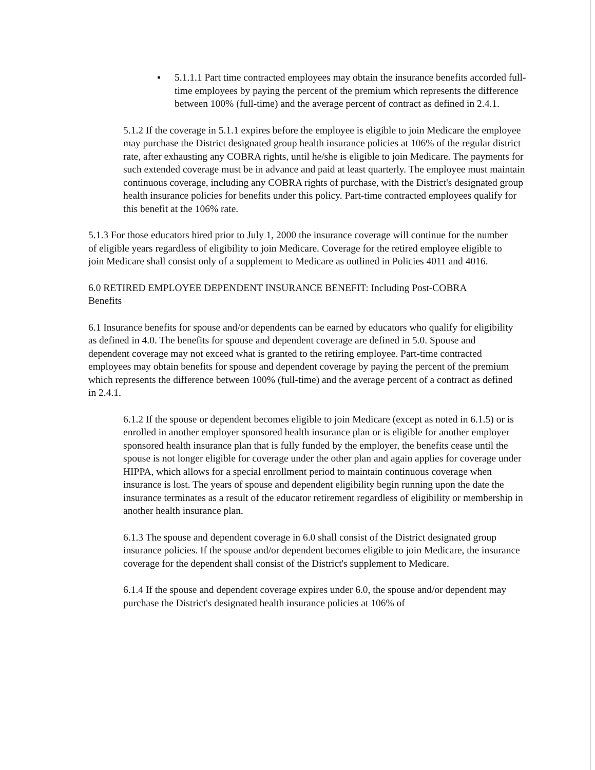▪ 5.1.1.1 Part time contracted employees may obtain the insurance benefits accorded full-time employees by paying the percent of the premium which represents the difference between 100% (full-time) and the average percent of contract as defined in 2.4.1.
5.1.2 If the coverage in 5.1.1 expires before the employee is eligible to join Medicare the employee may purchase the District designated group health insurance policies at 106% of the regular district rate, after exhausting any COBRA rights, until he/she is eligible to join Medicare. The payments for such extended coverage must be in advance and paid at least quarterly. The employee must maintain continuous coverage, including any COBRA rights of purchase, with the District's designated group health insurance policies for benefits under this policy. Part-time contracted employees qualify for this benefit at the 106% rate.
5.1.3 For those educators hired prior to July 1, 2000 the insurance coverage will continue for the number of eligible years regardless of eligibility to join Medicare. Coverage for the retired employee eligible to join Medicare shall consist only of a supplement to Medicare as outlined in Policies 4011 and 4016.
6.0 RETIRED EMPLOYEE DEPENDENT INSURANCE BENEFIT: Including Post-COBRA Benefits
6.1 Insurance benefits for spouse and/or dependents can be earned by educators who qualify for eligibility as defined in 4.0. The benefits for spouse and dependent coverage are defined in 5.0. Spouse and dependent coverage may not exceed what is granted to the retiring employee. Part-time contracted employees may obtain benefits for spouse and dependent coverage by paying the percent of the premium which represents the difference between 100% (full-time) and the average percent of a contract as defined in 2.4.1.
6.1.2 If the spouse or dependent becomes eligible to join Medicare (except as noted in 6.1.5) or is enrolled in another employer sponsored health insurance plan or is eligible for another employer sponsored health insurance plan that is fully funded by the employer, the benefits cease until the spouse is not longer eligible for coverage under the other plan and again applies for coverage under HIPPA, which allows for a special enrollment period to maintain continuous coverage when insurance is lost. The years of spouse and dependent eligibility begin running upon the date the insurance terminates as a result of the educator retirement regardless of eligibility or membership in another health insurance plan.
6.1.3 The spouse and dependent coverage in 6.0 shall consist of the District designated group insurance policies. If the spouse and/or dependent becomes eligible to join Medicare, the insurance coverage for the dependent shall consist of the District's supplement to Medicare.
6.1.4 If the spouse and dependent coverage expires under 6.0, the spouse and/or dependent may purchase the District's designated health insurance policies at 106% of